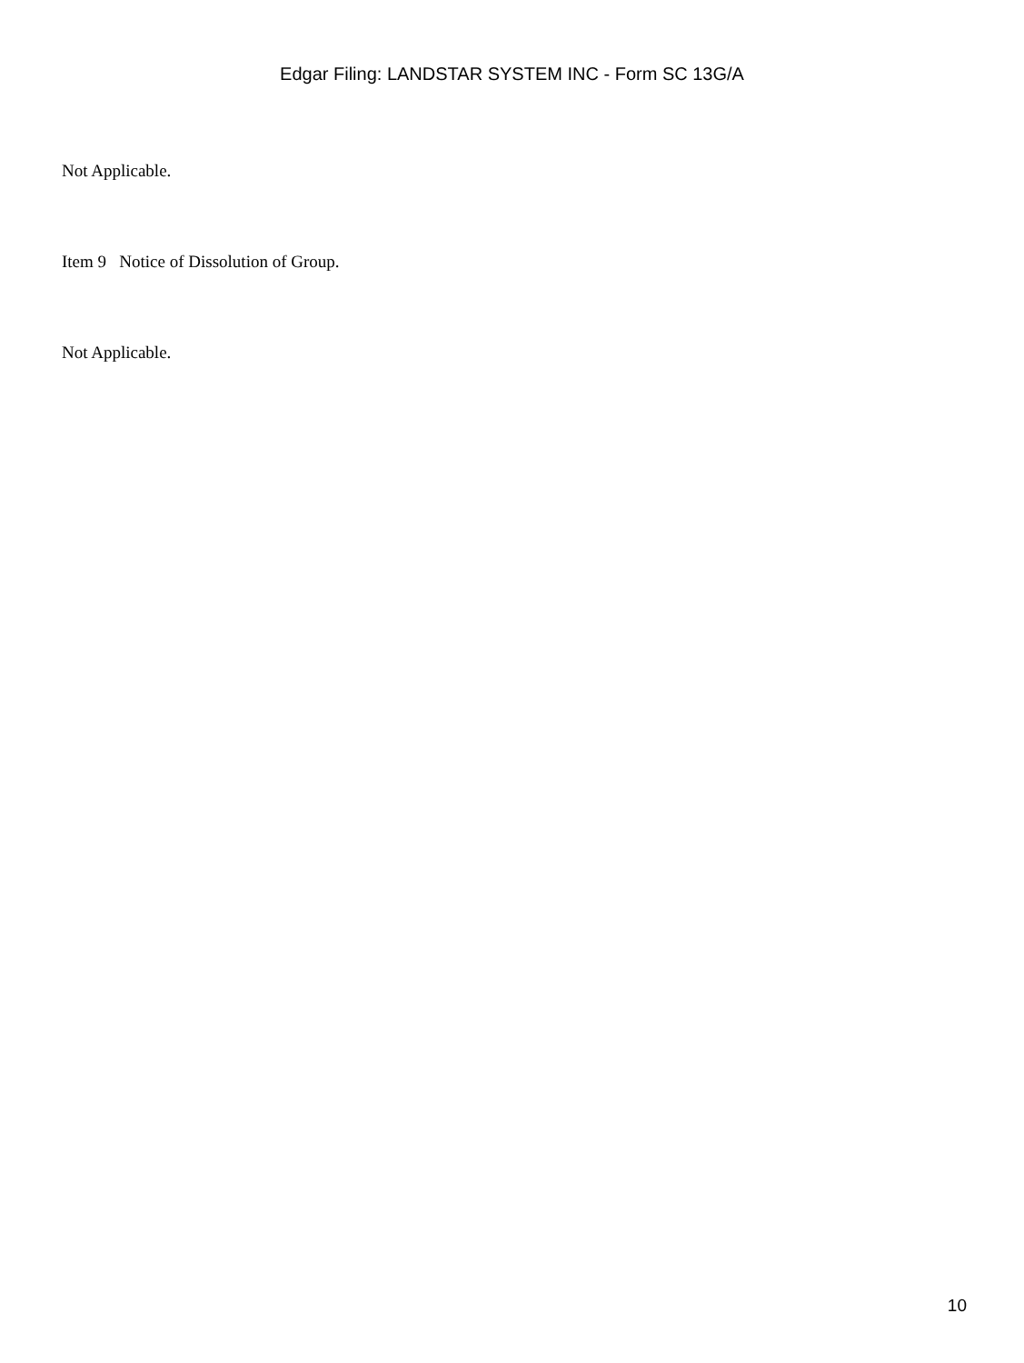Edgar Filing: LANDSTAR SYSTEM INC - Form SC 13G/A
Not Applicable.
Item 9 Notice of Dissolution of Group.
Not Applicable.
10